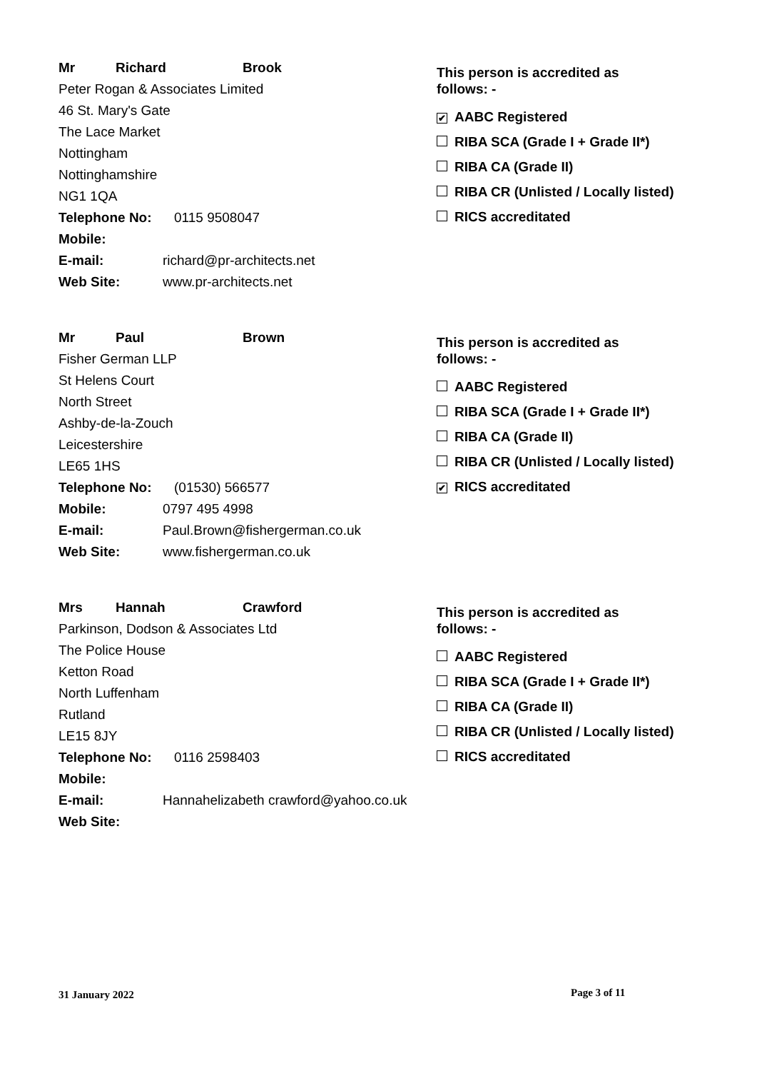Mr Richard Brook
Peter Rogan & Associates Limited
46 St. Mary's Gate
The Lace Market
Nottingham
Nottinghamshire
NG1 1QA
Telephone No: 0115 9508047
Mobile:
E-mail: richard@pr-architects.net
Web Site: www.pr-architects.net
This person is accredited as
follows: -
✔ AABC Registered
RIBA SCA (Grade I + Grade II*)
RIBA CA (Grade II)
RIBA CR (Unlisted / Locally listed)
RICS accreditated
Mr Paul Brown
Fisher German LLP
St Helens Court
North Street
Ashby-de-la-Zouch
Leicestershire
LE65 1HS
Telephone No: (01530) 566577
Mobile: 0797 495 4998
E-mail: Paul.Brown@fishergerman.co.uk
Web Site: www.fishergerman.co.uk
This person is accredited as
follows: -
AABC Registered
RIBA SCA (Grade I + Grade II*)
RIBA CA (Grade II)
RIBA CR (Unlisted / Locally listed)
✔ RICS accreditated
Mrs Hannah Crawford
Parkinson, Dodson & Associates Ltd
The Police House
Ketton Road
North Luffenham
Rutland
LE15 8JY
Telephone No: 0116 2598403
Mobile:
E-mail: Hannahelizabeth crawford@yahoo.co.uk
Web Site:
This person is accredited as
follows: -
AABC Registered
RIBA SCA (Grade I + Grade II*)
RIBA CA (Grade II)
RIBA CR (Unlisted / Locally listed)
RICS accreditated
31 January 2022 Page 3 of 11